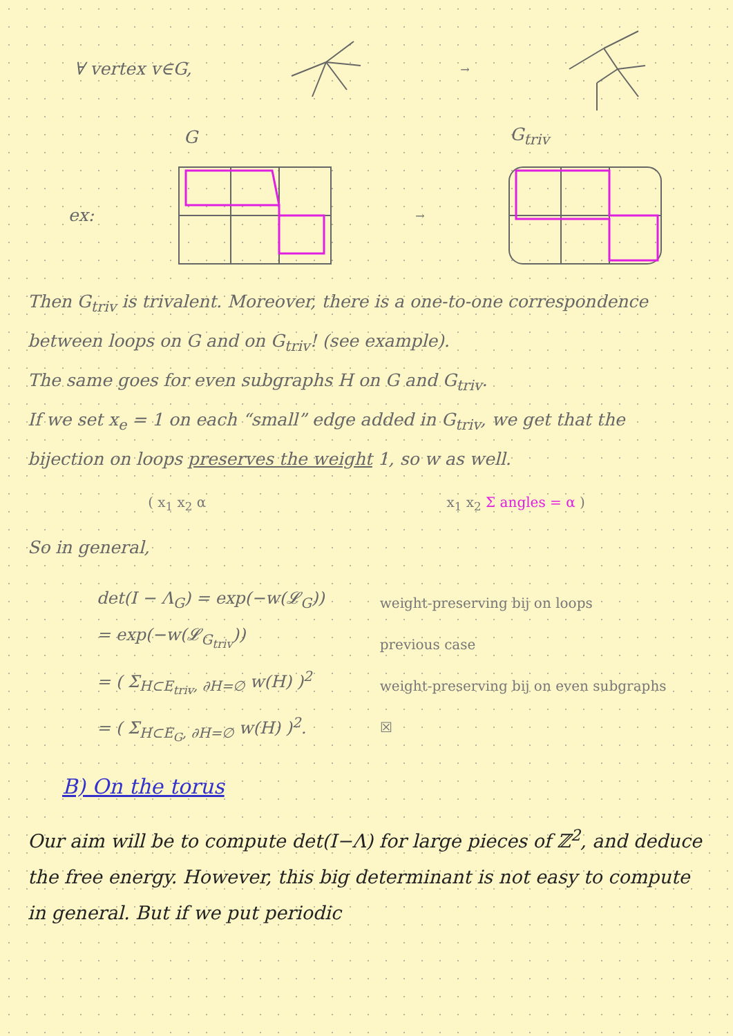∀ vertex v∈G, →
G G<sub>triv</sub>
ex: →
Then G<sub>triv</sub> is trivalent. Moreover, there is a one-to-one correspondence between loops on G and on G<sub>triv</sub>! (see example).
The same goes for even subgraphs H on G and G<sub>triv</sub>.
If we set x<sub>e</sub> = 1 on each “small” edge added in G<sub>triv</sub>, we get that the bijection on loops preserves the weight 1, so w as well.
( x<sub>1</sub> x<sub>2</sub> α x<sub>1</sub> x<sub>2</sub> Σ angles = α )
So in general,
det(I − Λ<sub>G</sub>) = exp(−w(𝓛<sub>G</sub>))
= exp(−w(𝓛<sub>G<sub>triv</sub></sub>))
= ( Σ<sub>H⊂E<sub>triv</sub>, ∂H=∅</sub> w(H) )<sup>2</sup>
= ( Σ<sub>H⊂E<sub>G</sub>, ∂H=∅</sub> w(H) )<sup>2</sup>.
weight-preserving bij on loops
previous case
weight-preserving bij on even subgraphs
☒
B) On the torus
Our aim will be to compute det(I−Λ) for large pieces of ℤ<sup>2</sup>, and deduce the free energy. However, this big determinant is not easy to compute in general. But if we put periodic